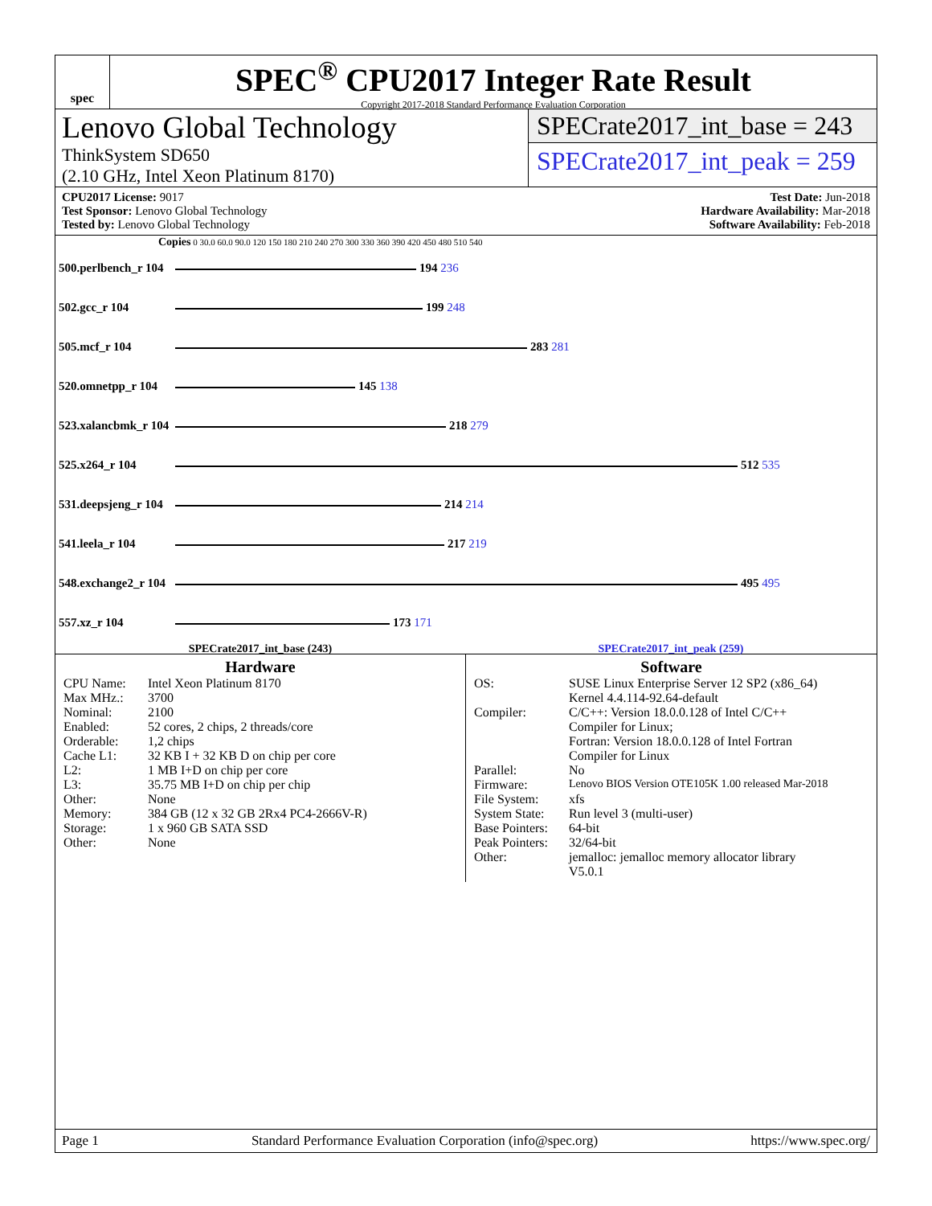spec
SPEC<sup>®</sup> CPU2017 Integer Rate Result
Copyright 2017-2018 Standard Performance Evaluation Corporation
Lenovo Global Technology
ThinkSystem SD650
(2.10 GHz, Intel Xeon Platinum 8170)
SPECrate2017_int_base = 243
SPECrate2017_int_peak = 259
CPU2017 License: 9017
Test Sponsor: Lenovo Global Technology
Tested by: Lenovo Global Technology
Test Date: Jun-2018
Hardware Availability: Mar-2018
Software Availability: Feb-2018
Copies 0 30.0 60.0 90.0 120 150 180 210 240 270 300 330 360 390 420 450 480 510 540
| 500.perlbench_r 104 | 194 236 |
| 502.gcc_r 104 | 199 248 |
| 505.mcf_r 104 | 283 281 |
| 520.omnetpp_r 104 | 145 138 |
| 523.xalancbmk_r 104 | 218 279 |
| 525.x264_r 104 | 512 535 |
| 531.deepsjeng_r 104 | 214 214 |
| 541.leela_r 104 | 217 219 |
| 548.exchange2_r 104 | 495 495 |
| 557.xz_r 104 | 173 171 |
SPECrate2017_int_base (243) SPECrate2017_int_peak (259)
Hardware
| CPU Name: | Intel Xeon Platinum 8170 |
| Max MHz.: | 3700 |
| Nominal: | 2100 |
| Enabled: | 52 cores, 2 chips, 2 threads/core |
| Orderable: | 1,2 chips |
| Cache L1: | 32 KB I + 32 KB D on chip per core |
| L2: | 1 MB I+D on chip per core |
| L3: | 35.75 MB I+D on chip per chip |
| Other: | None |
| Memory: | 384 GB (12 x 32 GB 2Rx4 PC4-2666V-R) |
| Storage: | 1 x 960 GB SATA SSD |
| Other: | None |
Software
| OS: | SUSE Linux Enterprise Server 12 SP2 (x86_64) Kernel 4.4.114-92.64-default |
| Compiler: | C/C++: Version 18.0.0.128 of Intel C/C++ Compiler for Linux; Fortran: Version 18.0.0.128 of Intel Fortran Compiler for Linux |
| Parallel: | No |
| Firmware: | Lenovo BIOS Version OTE105K 1.00 released Mar-2018 |
| File System: | xfs |
| System State: | Run level 3 (multi-user) |
| Base Pointers: | 64-bit |
| Peak Pointers: | 32/64-bit |
| Other: | jemalloc: jemalloc memory allocator library V5.0.1 |
Page 1 Standard Performance Evaluation Corporation (info@spec.org) https://www.spec.org/